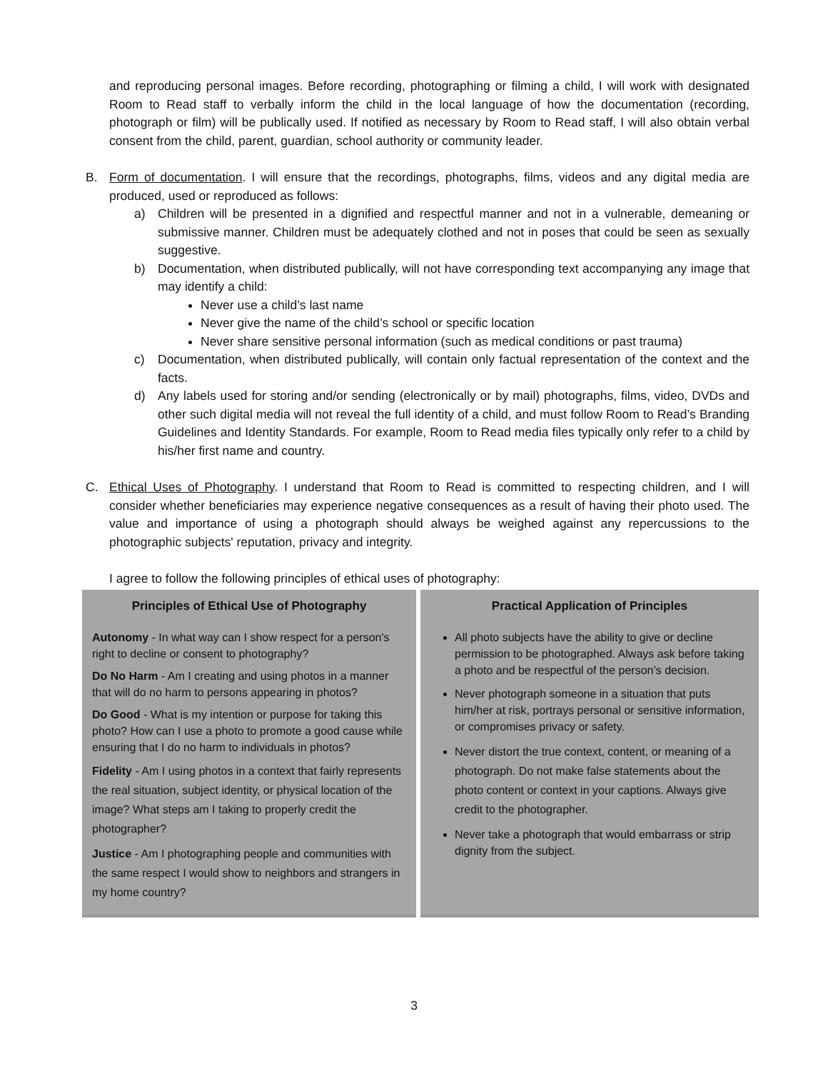and reproducing personal images. Before recording, photographing or filming a child, I will work with designated Room to Read staff to verbally inform the child in the local language of how the documentation (recording, photograph or film) will be publically used. If notified as necessary by Room to Read staff, I will also obtain verbal consent from the child, parent, guardian, school authority or community leader.
B. Form of documentation. I will ensure that the recordings, photographs, films, videos and any digital media are produced, used or reproduced as follows:
a) Children will be presented in a dignified and respectful manner and not in a vulnerable, demeaning or submissive manner. Children must be adequately clothed and not in poses that could be seen as sexually suggestive.
b) Documentation, when distributed publically, will not have corresponding text accompanying any image that may identify a child:
Never use a child’s last name
Never give the name of the child’s school or specific location
Never share sensitive personal information (such as medical conditions or past trauma)
c) Documentation, when distributed publically, will contain only factual representation of the context and the facts.
d) Any labels used for storing and/or sending (electronically or by mail) photographs, films, video, DVDs and other such digital media will not reveal the full identity of a child, and must follow Room to Read’s Branding Guidelines and Identity Standards. For example, Room to Read media files typically only refer to a child by his/her first name and country.
C. Ethical Uses of Photography. I understand that Room to Read is committed to respecting children, and I will consider whether beneficiaries may experience negative consequences as a result of having their photo used. The value and importance of using a photograph should always be weighed against any repercussions to the photographic subjects' reputation, privacy and integrity.
I agree to follow the following principles of ethical uses of photography:
| Principles of Ethical Use of Photography | Practical Application of Principles |
| --- | --- |
| Autonomy - In what way can I show respect for a person's right to decline or consent to photography? Do No Harm - Am I creating and using photos in a manner that will do no harm to persons appearing in photos? Do Good - What is my intention or purpose for taking this photo? How can I use a photo to promote a good cause while ensuring that I do no harm to individuals in photos? Fidelity - Am I using photos in a context that fairly represents the real situation, subject identity, or physical location of the image? What steps am I taking to properly credit the photographer? Justice - Am I photographing people and communities with the same respect I would show to neighbors and strangers in my home country? | All photo subjects have the ability to give or decline permission to be photographed. Always ask before taking a photo and be respectful of the person’s decision. Never photograph someone in a situation that puts him/her at risk, portrays personal or sensitive information, or compromises privacy or safety. Never distort the true context, content, or meaning of a photograph. Do not make false statements about the photo content or context in your captions. Always give credit to the photographer. Never take a photograph that would embarrass or strip dignity from the subject. |
3